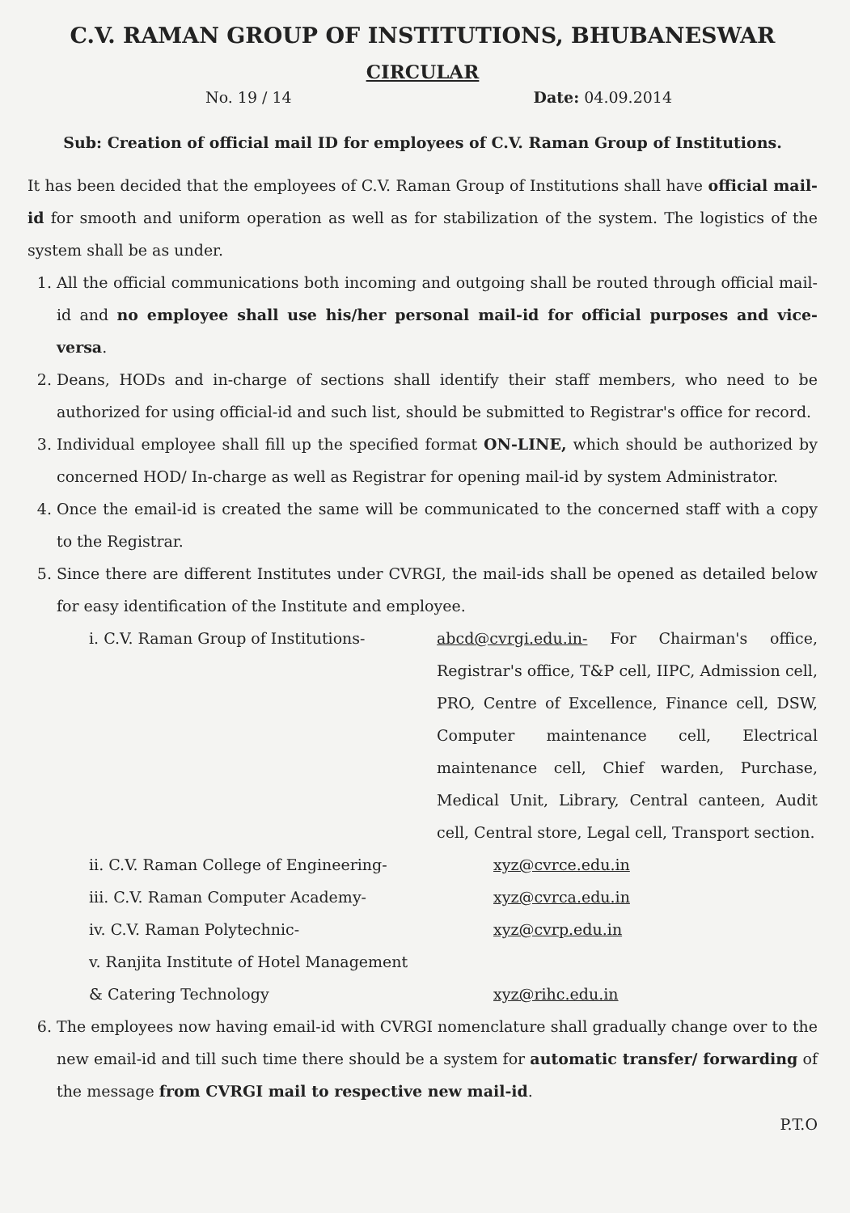C.V. RAMAN GROUP OF INSTITUTIONS, BHUBANESWAR
CIRCULAR
No. 19 / 14 Date: 04.09.2014
Sub: Creation of official mail ID for employees of C.V. Raman Group of Institutions.
It has been decided that the employees of C.V. Raman Group of Institutions shall have official mail-id for smooth and uniform operation as well as for stabilization of the system. The logistics of the system shall be as under.
1. All the official communications both incoming and outgoing shall be routed through official mail-id and no employee shall use his/her personal mail-id for official purposes and vice-versa.
2. Deans, HODs and in-charge of sections shall identify their staff members, who need to be authorized for using official-id and such list, should be submitted to Registrar's office for record.
3. Individual employee shall fill up the specified format ON-LINE, which should be authorized by concerned HOD/ In-charge as well as Registrar for opening mail-id by system Administrator.
4. Once the email-id is created the same will be communicated to the concerned staff with a copy to the Registrar.
5. Since there are different Institutes under CVRGI, the mail-ids shall be opened as detailed below for easy identification of the Institute and employee.
i. C.V. Raman Group of Institutions- abcd@cvrgi.edu.in- For Chairman's office, Registrar's office, T&P cell, IIPC, Admission cell, PRO, Centre of Excellence, Finance cell, DSW, Computer maintenance cell, Electrical maintenance cell, Chief warden, Purchase, Medical Unit, Library, Central canteen, Audit cell, Central store, Legal cell, Transport section.
ii. C.V. Raman College of Engineering-
xyz@cvrce.edu.in
iii. C.V. Raman Computer Academy- xyz@cvrca.edu.in
iv. C.V. Raman Polytechnic- xyz@cvrp.edu.in
v. Ranjita Institute of Hotel Management
& Catering Technology
xyz@rihc.edu.in
6. The employees now having email-id with CVRGI nomenclature shall gradually change over to the new email-id and till such time there should be a system for automatic transfer/ forwarding of the message from CVRGI mail to respective new mail-id.
P.T.O